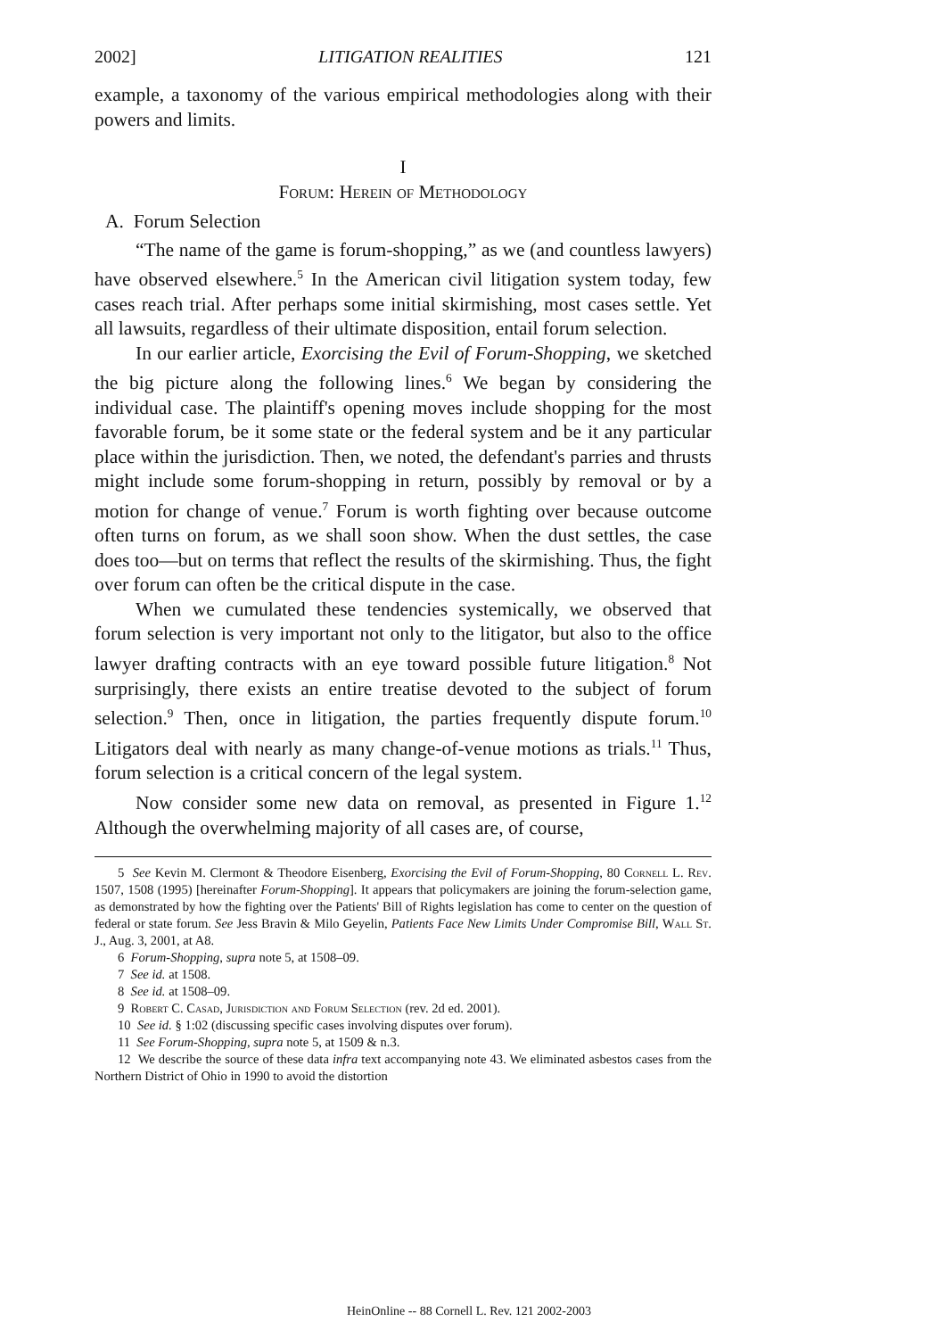2002] LITIGATION REALITIES 121
example, a taxonomy of the various empirical methodologies along with their powers and limits.
I
Forum: Herein of Methodology
A. Forum Selection
“The name of the game is forum-shopping,” as we (and countless lawyers) have observed elsewhere.<sup>5</sup> In the American civil litigation system today, few cases reach trial. After perhaps some initial skirmishing, most cases settle. Yet all lawsuits, regardless of their ultimate disposition, entail forum selection.
In our earlier article, Exorcising the Evil of Forum-Shopping, we sketched the big picture along the following lines.<sup>6</sup> We began by considering the individual case. The plaintiff's opening moves include shopping for the most favorable forum, be it some state or the federal system and be it any particular place within the jurisdiction. Then, we noted, the defendant's parries and thrusts might include some forum-shopping in return, possibly by removal or by a motion for change of venue.<sup>7</sup> Forum is worth fighting over because outcome often turns on forum, as we shall soon show. When the dust settles, the case does too—but on terms that reflect the results of the skirmishing. Thus, the fight over forum can often be the critical dispute in the case.
When we cumulated these tendencies systemically, we observed that forum selection is very important not only to the litigator, but also to the office lawyer drafting contracts with an eye toward possible future litigation.<sup>8</sup> Not surprisingly, there exists an entire treatise devoted to the subject of forum selection.<sup>9</sup> Then, once in litigation, the parties frequently dispute forum.<sup>10</sup> Litigators deal with nearly as many change-of-venue motions as trials.<sup>11</sup> Thus, forum selection is a critical concern of the legal system.
Now consider some new data on removal, as presented in Figure 1.<sup>12</sup> Although the overwhelming majority of all cases are, of course,
5 See Kevin M. Clermont & Theodore Eisenberg, Exorcising the Evil of Forum-Shopping, 80 Cornell L. Rev. 1507, 1508 (1995) [hereinafter Forum-Shopping]. It appears that policymakers are joining the forum-selection game, as demonstrated by how the fighting over the Patients' Bill of Rights legislation has come to center on the question of federal or state forum. See Jess Bravin & Milo Geyelin, Patients Face New Limits Under Compromise Bill, Wall St. J., Aug. 3, 2001, at A8.
6 Forum-Shopping, supra note 5, at 1508–09.
7 See id. at 1508.
8 See id. at 1508–09.
9 Robert C. Casad, Jurisdiction and Forum Selection (rev. 2d ed. 2001).
10 See id. § 1:02 (discussing specific cases involving disputes over forum).
11 See Forum-Shopping, supra note 5, at 1509 & n.3.
12 We describe the source of these data infra text accompanying note 43. We eliminated asbestos cases from the Northern District of Ohio in 1990 to avoid the distortion
HeinOnline -- 88 Cornell L. Rev. 121 2002-2003